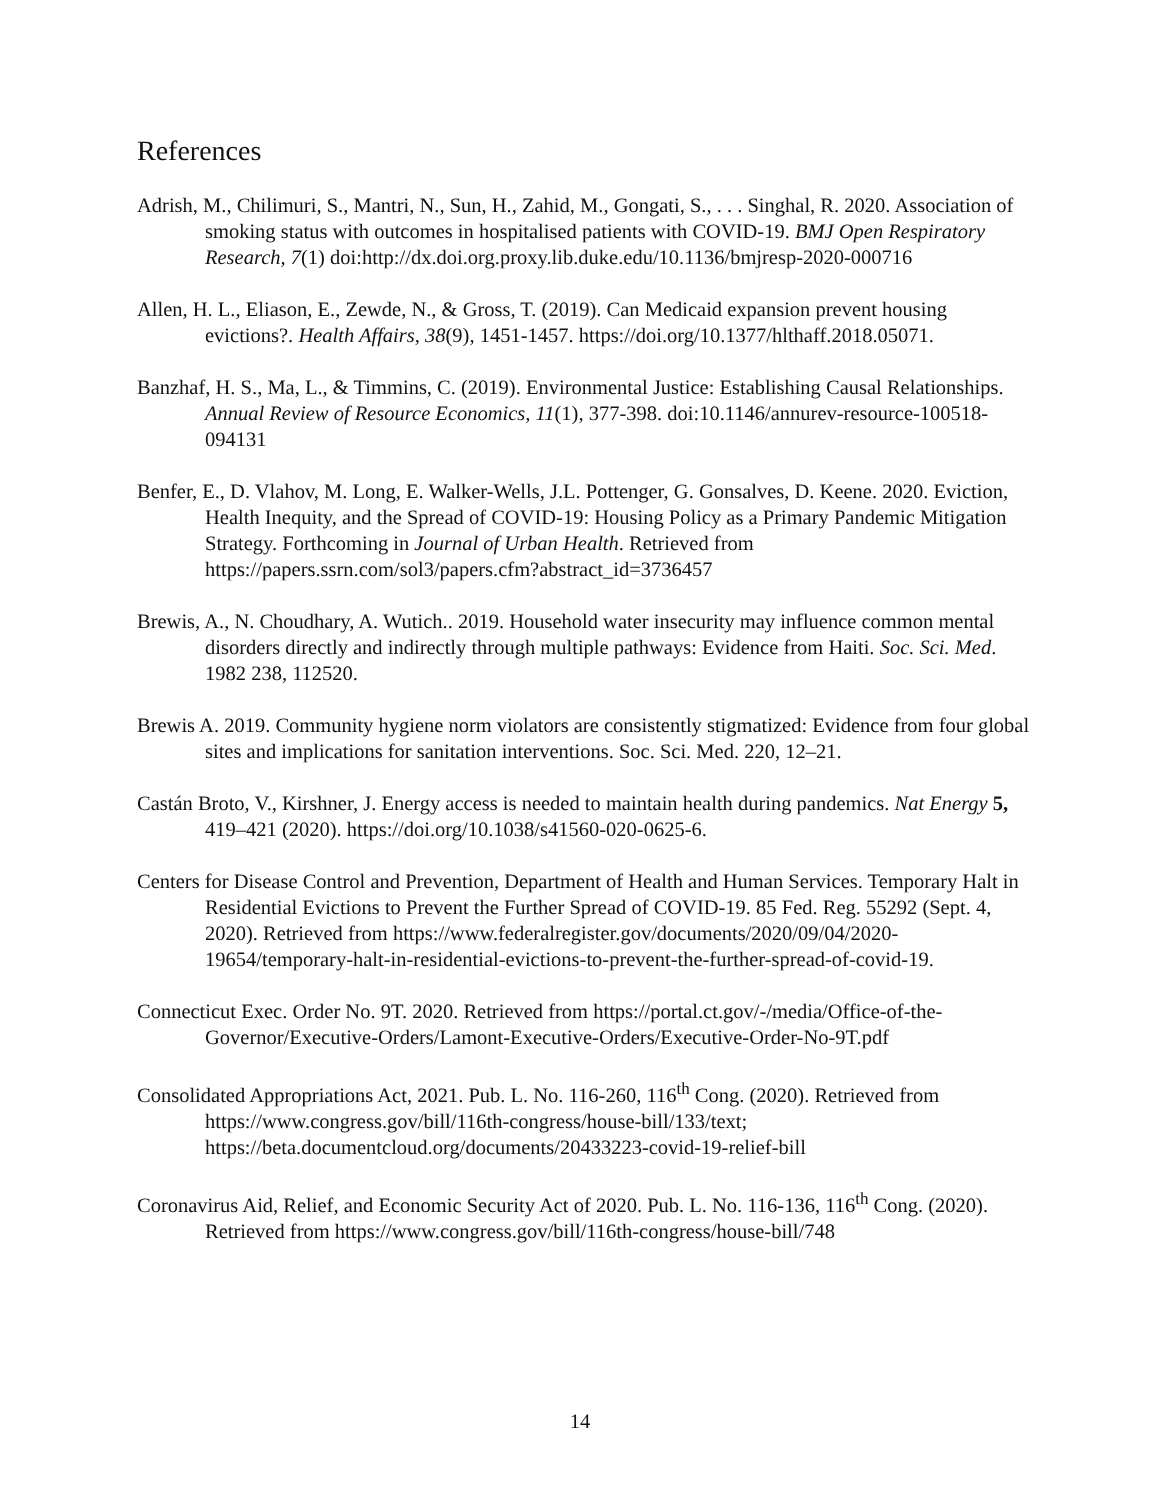References
Adrish, M., Chilimuri, S., Mantri, N., Sun, H., Zahid, M., Gongati, S., . . . Singhal, R. 2020. Association of smoking status with outcomes in hospitalised patients with COVID-19. BMJ Open Respiratory Research, 7(1) doi:http://dx.doi.org.proxy.lib.duke.edu/10.1136/bmjresp-2020-000716
Allen, H. L., Eliason, E., Zewde, N., & Gross, T. (2019). Can Medicaid expansion prevent housing evictions?. Health Affairs, 38(9), 1451-1457. https://doi.org/10.1377/hlthaff.2018.05071.
Banzhaf, H. S., Ma, L., & Timmins, C. (2019). Environmental Justice: Establishing Causal Relationships. Annual Review of Resource Economics, 11(1), 377-398. doi:10.1146/annurev-resource-100518-094131
Benfer, E., D. Vlahov, M. Long, E. Walker-Wells, J.L. Pottenger, G. Gonsalves, D. Keene. 2020. Eviction, Health Inequity, and the Spread of COVID-19: Housing Policy as a Primary Pandemic Mitigation Strategy. Forthcoming in Journal of Urban Health. Retrieved from https://papers.ssrn.com/sol3/papers.cfm?abstract_id=3736457
Brewis, A., N. Choudhary, A. Wutich.. 2019. Household water insecurity may influence common mental disorders directly and indirectly through multiple pathways: Evidence from Haiti. Soc. Sci. Med. 1982 238, 112520.
Brewis A. 2019. Community hygiene norm violators are consistently stigmatized: Evidence from four global sites and implications for sanitation interventions. Soc. Sci. Med. 220, 12–21.
Castán Broto, V., Kirshner, J. Energy access is needed to maintain health during pandemics. Nat Energy 5, 419–421 (2020). https://doi.org/10.1038/s41560-020-0625-6.
Centers for Disease Control and Prevention, Department of Health and Human Services. Temporary Halt in Residential Evictions to Prevent the Further Spread of COVID-19. 85 Fed. Reg. 55292 (Sept. 4, 2020). Retrieved from https://www.federalregister.gov/documents/2020/09/04/2020-19654/temporary-halt-in-residential-evictions-to-prevent-the-further-spread-of-covid-19.
Connecticut Exec. Order No. 9T. 2020. Retrieved from https://portal.ct.gov/-/media/Office-of-the-Governor/Executive-Orders/Lamont-Executive-Orders/Executive-Order-No-9T.pdf
Consolidated Appropriations Act, 2021. Pub. L. No. 116-260, 116<sup>th</sup> Cong. (2020). Retrieved from https://www.congress.gov/bill/116th-congress/house-bill/133/text; https://beta.documentcloud.org/documents/20433223-covid-19-relief-bill
Coronavirus Aid, Relief, and Economic Security Act of 2020. Pub. L. No. 116-136, 116<sup>th</sup> Cong. (2020). Retrieved from https://www.congress.gov/bill/116th-congress/house-bill/748
14